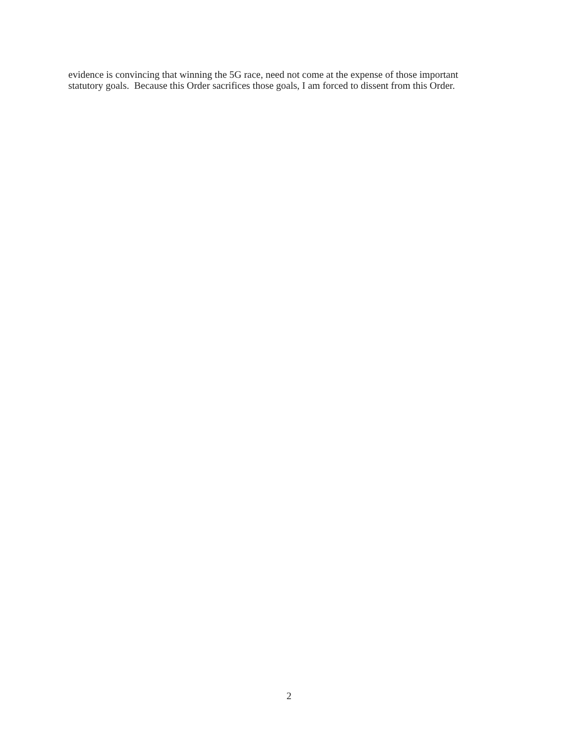evidence is convincing that winning the 5G race, need not come at the expense of those important
statutory goals. Because this Order sacrifices those goals, I am forced to dissent from this Order.
2